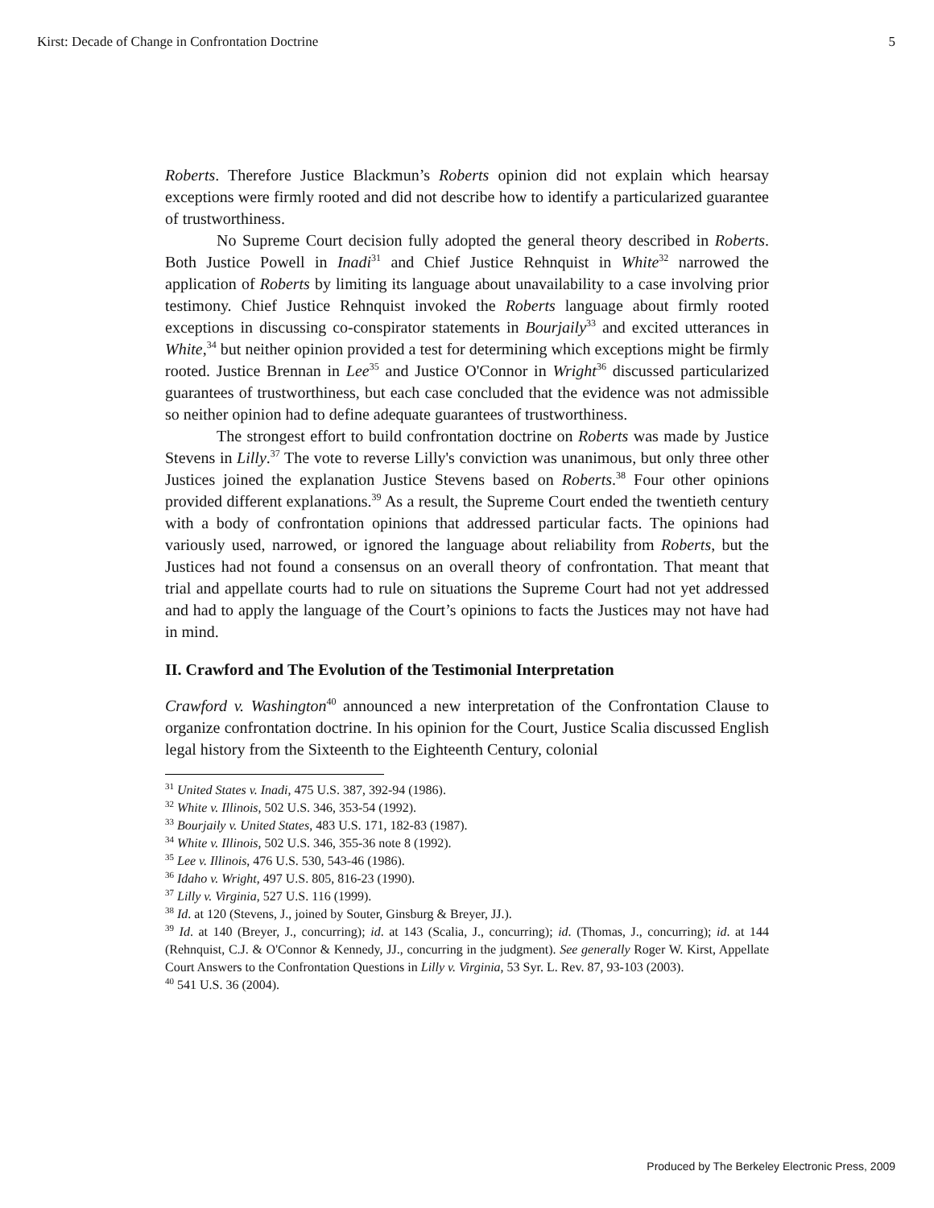Kirst: Decade of Change in Confrontation Doctrine 5
Roberts. Therefore Justice Blackmun’s Roberts opinion did not explain which hearsay exceptions were firmly rooted and did not describe how to identify a particularized guarantee of trustworthiness.
No Supreme Court decision fully adopted the general theory described in Roberts. Both Justice Powell in Inadi<sup>31</sup> and Chief Justice Rehnquist in White<sup>32</sup> narrowed the application of Roberts by limiting its language about unavailability to a case involving prior testimony. Chief Justice Rehnquist invoked the Roberts language about firmly rooted exceptions in discussing co-conspirator statements in Bourjaily<sup>33</sup> and excited utterances in White,<sup>34</sup> but neither opinion provided a test for determining which exceptions might be firmly rooted. Justice Brennan in Lee<sup>35</sup> and Justice O'Connor in Wright<sup>36</sup> discussed particularized guarantees of trustworthiness, but each case concluded that the evidence was not admissible so neither opinion had to define adequate guarantees of trustworthiness.
The strongest effort to build confrontation doctrine on Roberts was made by Justice Stevens in Lilly.<sup>37</sup> The vote to reverse Lilly's conviction was unanimous, but only three other Justices joined the explanation Justice Stevens based on Roberts.<sup>38</sup> Four other opinions provided different explanations.<sup>39</sup> As a result, the Supreme Court ended the twentieth century with a body of confrontation opinions that addressed particular facts. The opinions had variously used, narrowed, or ignored the language about reliability from Roberts, but the Justices had not found a consensus on an overall theory of confrontation. That meant that trial and appellate courts had to rule on situations the Supreme Court had not yet addressed and had to apply the language of the Court’s opinions to facts the Justices may not have had in mind.
II. Crawford and The Evolution of the Testimonial Interpretation
Crawford v. Washington<sup>40</sup> announced a new interpretation of the Confrontation Clause to organize confrontation doctrine. In his opinion for the Court, Justice Scalia discussed English legal history from the Sixteenth to the Eighteenth Century, colonial
<sup>31</sup> United States v. Inadi, 475 U.S. 387, 392-94 (1986).
<sup>32</sup> White v. Illinois, 502 U.S. 346, 353-54 (1992).
<sup>33</sup> Bourjaily v. United States, 483 U.S. 171, 182-83 (1987).
<sup>34</sup> White v. Illinois, 502 U.S. 346, 355-36 note 8 (1992).
<sup>35</sup> Lee v. Illinois, 476 U.S. 530, 543-46 (1986).
<sup>36</sup> Idaho v. Wright, 497 U.S. 805, 816-23 (1990).
<sup>37</sup> Lilly v. Virginia, 527 U.S. 116 (1999).
<sup>38</sup> Id. at 120 (Stevens, J., joined by Souter, Ginsburg & Breyer, JJ.).
<sup>39</sup> Id. at 140 (Breyer, J., concurring); id. at 143 (Scalia, J., concurring); id. (Thomas, J., concurring); id. at 144 (Rehnquist, C.J. & O'Connor & Kennedy, JJ., concurring in the judgment). See generally Roger W. Kirst, Appellate Court Answers to the Confrontation Questions in Lilly v. Virginia, 53 Syr. L. Rev. 87, 93-103 (2003).
<sup>40</sup> 541 U.S. 36 (2004).
Produced by The Berkeley Electronic Press, 2009